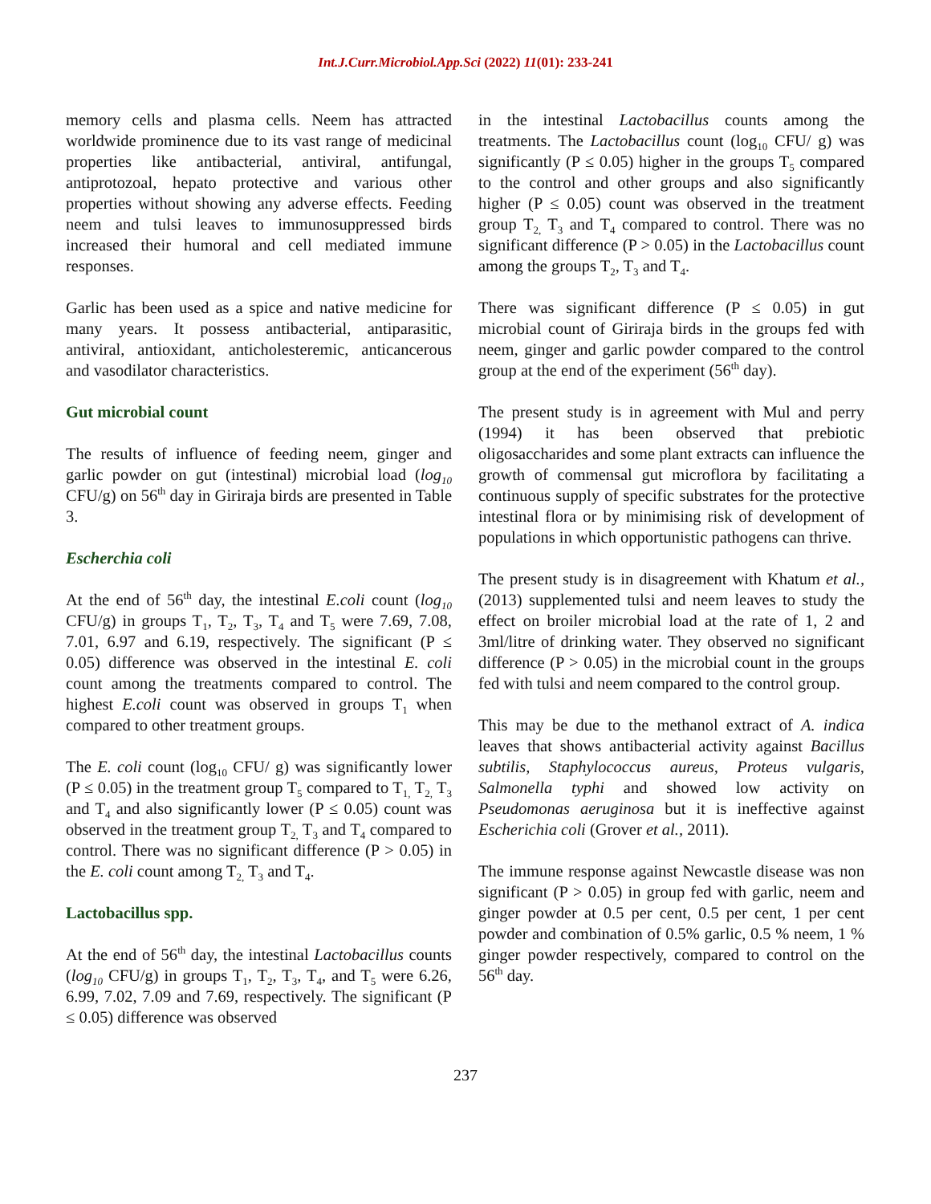Int.J.Curr.Microbiol.App.Sci (2022) 11(01): 233-241
memory cells and plasma cells. Neem has attracted worldwide prominence due to its vast range of medicinal properties like antibacterial, antiviral, antifungal, antiprotozoal, hepato protective and various other properties without showing any adverse effects. Feeding neem and tulsi leaves to immunosuppressed birds increased their humoral and cell mediated immune responses.
Garlic has been used as a spice and native medicine for many years. It possess antibacterial, antiparasitic, antiviral, antioxidant, anticholesteremic, anticancerous and vasodilator characteristics.
Gut microbial count
The results of influence of feeding neem, ginger and garlic powder on gut (intestinal) microbial load (log<sub>10</sub> CFU/g) on 56<sup>th</sup> day in Giriraja birds are presented in Table 3.
Escherchia coli
At the end of 56<sup>th</sup> day, the intestinal E.coli count (log<sub>10</sub> CFU/g) in groups T<sub>1</sub>, T<sub>2</sub>, T<sub>3</sub>, T<sub>4</sub> and T<sub>5</sub> were 7.69, 7.08, 7.01, 6.97 and 6.19, respectively. The significant (P ≤ 0.05) difference was observed in the intestinal E. coli count among the treatments compared to control. The highest E.coli count was observed in groups T<sub>1</sub> when compared to other treatment groups.
The E. coli count (log<sub>10</sub> CFU/ g) was significantly lower (P ≤ 0.05) in the treatment group T<sub>5</sub> compared to T<sub>1,</sub> T<sub>2,</sub> T<sub>3</sub> and T<sub>4</sub> and also significantly lower (P ≤ 0.05) count was observed in the treatment group T<sub>2,</sub> T<sub>3</sub> and T<sub>4</sub> compared to control. There was no significant difference (P > 0.05) in the E. coli count among T<sub>2,</sub> T<sub>3</sub> and T<sub>4</sub>.
Lactobacillus spp.
At the end of 56<sup>th</sup> day, the intestinal Lactobacillus counts (log<sub>10</sub> CFU/g) in groups T<sub>1</sub>, T<sub>2</sub>, T<sub>3</sub>, T<sub>4</sub>, and T<sub>5</sub> were 6.26, 6.99, 7.02, 7.09 and 7.69, respectively. The significant (P ≤ 0.05) difference was observed
in the intestinal Lactobacillus counts among the treatments. The Lactobacillus count (log<sub>10</sub> CFU/ g) was significantly (P ≤ 0.05) higher in the groups T<sub>5</sub> compared to the control and other groups and also significantly higher (P ≤ 0.05) count was observed in the treatment group T<sub>2,</sub> T<sub>3</sub> and T<sub>4</sub> compared to control. There was no significant difference (P > 0.05) in the Lactobacillus count among the groups T<sub>2</sub>, T<sub>3</sub> and T<sub>4</sub>.
There was significant difference (P ≤ 0.05) in gut microbial count of Giriraja birds in the groups fed with neem, ginger and garlic powder compared to the control group at the end of the experiment (56<sup>th</sup> day).
The present study is in agreement with Mul and perry (1994) it has been observed that prebiotic oligosaccharides and some plant extracts can influence the growth of commensal gut microflora by facilitating a continuous supply of specific substrates for the protective intestinal flora or by minimising risk of development of populations in which opportunistic pathogens can thrive.
The present study is in disagreement with Khatum et al., (2013) supplemented tulsi and neem leaves to study the effect on broiler microbial load at the rate of 1, 2 and 3ml/litre of drinking water. They observed no significant difference (P > 0.05) in the microbial count in the groups fed with tulsi and neem compared to the control group.
This may be due to the methanol extract of A. indica leaves that shows antibacterial activity against Bacillus subtilis, Staphylococcus aureus, Proteus vulgaris, Salmonella typhi and showed low activity on Pseudomonas aeruginosa but it is ineffective against Escherichia coli (Grover et al., 2011).
The immune response against Newcastle disease was non significant (P > 0.05) in group fed with garlic, neem and ginger powder at 0.5 per cent, 0.5 per cent, 1 per cent powder and combination of 0.5% garlic, 0.5 % neem, 1 % ginger powder respectively, compared to control on the 56<sup>th</sup> day.
237